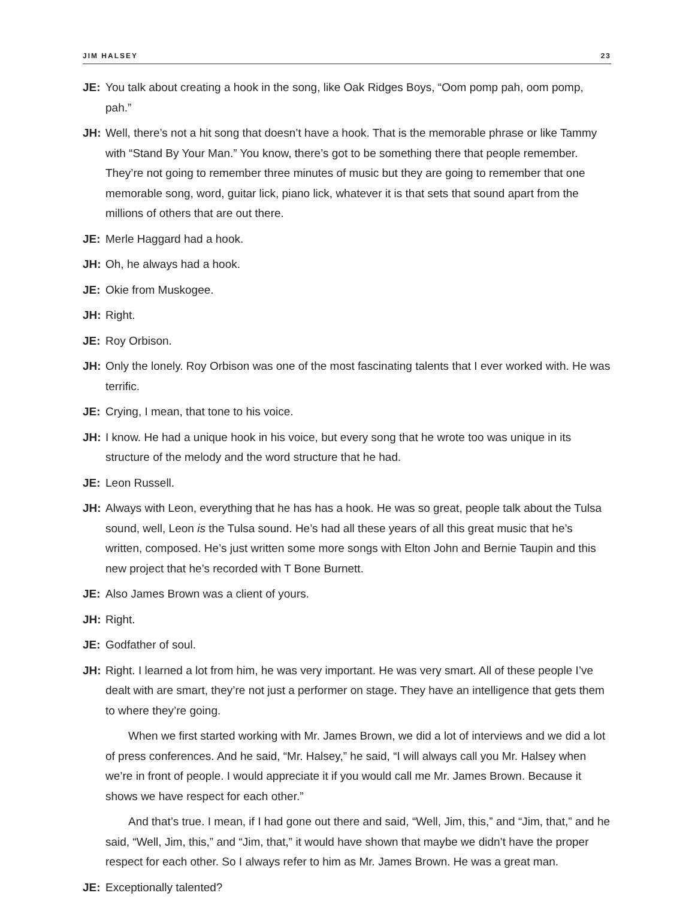JIM HALSEY 23
JE: You talk about creating a hook in the song, like Oak Ridges Boys, “Oom pomp pah, oom pomp, pah.”
JH: Well, there’s not a hit song that doesn’t have a hook. That is the memorable phrase or like Tammy with “Stand By Your Man.” You know, there’s got to be something there that people remember. They’re not going to remember three minutes of music but they are going to remember that one memorable song, word, guitar lick, piano lick, whatever it is that sets that sound apart from the millions of others that are out there.
JE: Merle Haggard had a hook.
JH: Oh, he always had a hook.
JE: Okie from Muskogee.
JH: Right.
JE: Roy Orbison.
JH: Only the lonely. Roy Orbison was one of the most fascinating talents that I ever worked with. He was terrific.
JE: Crying, I mean, that tone to his voice.
JH: I know. He had a unique hook in his voice, but every song that he wrote too was unique in its structure of the melody and the word structure that he had.
JE: Leon Russell.
JH: Always with Leon, everything that he has has a hook. He was so great, people talk about the Tulsa sound, well, Leon is the Tulsa sound. He’s had all these years of all this great music that he’s written, composed. He’s just written some more songs with Elton John and Bernie Taupin and this new project that he’s recorded with T Bone Burnett.
JE: Also James Brown was a client of yours.
JH: Right.
JE: Godfather of soul.
JH: Right. I learned a lot from him, he was very important. He was very smart. All of these people I’ve dealt with are smart, they’re not just a performer on stage. They have an intelligence that gets them to where they’re going.
When we first started working with Mr. James Brown, we did a lot of interviews and we did a lot of press conferences. And he said, “Mr. Halsey,” he said, “I will always call you Mr. Halsey when we’re in front of people. I would appreciate it if you would call me Mr. James Brown. Because it shows we have respect for each other.”
And that’s true. I mean, if I had gone out there and said, “Well, Jim, this,” and “Jim, that,” and he said, “Well, Jim, this,” and “Jim, that,” it would have shown that maybe we didn’t have the proper respect for each other. So I always refer to him as Mr. James Brown. He was a great man.
JE: Exceptionally talented?